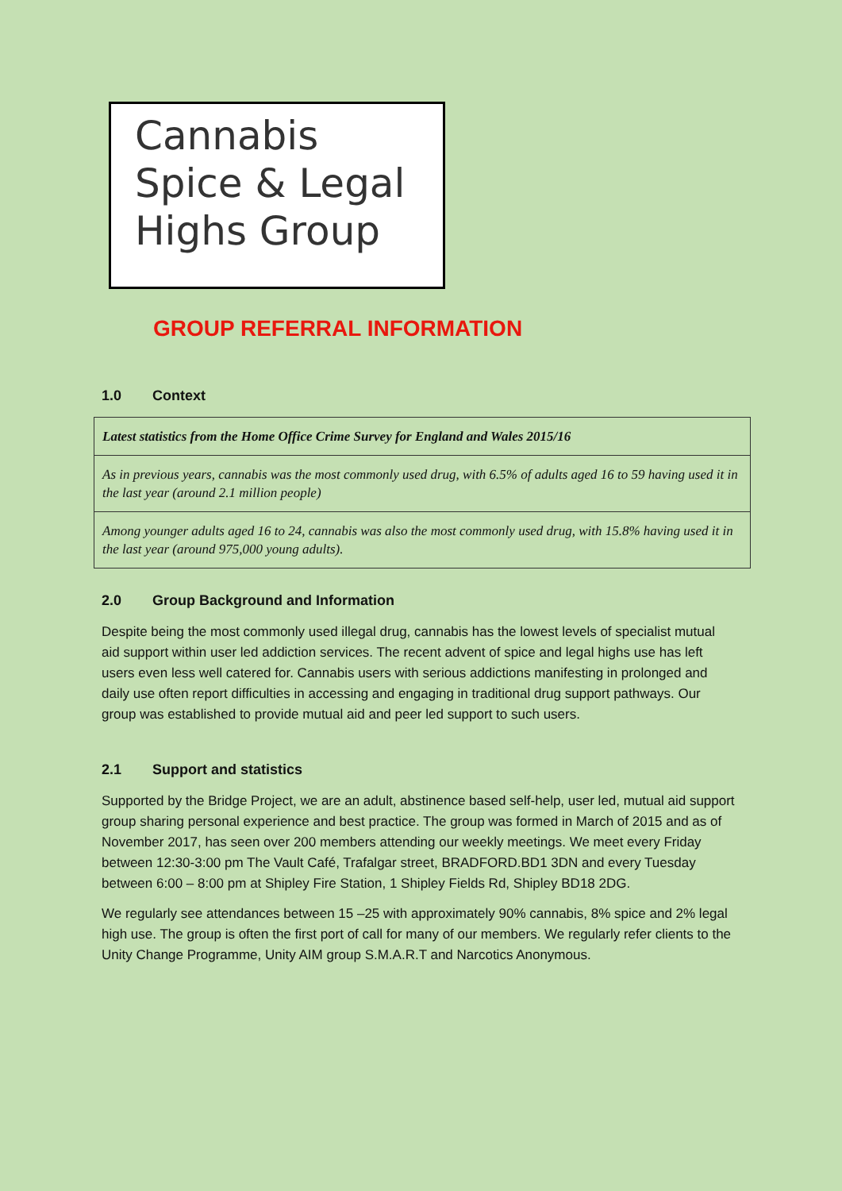Cannabis
Spice & Legal
Highs Group
GROUP REFERRAL INFORMATION
1.0 Context
| Latest statistics from the Home Office Crime Survey for England and Wales 2015/16 |
| As in previous years, cannabis was the most commonly used drug, with 6.5% of adults aged 16 to 59 having used it in the last year (around 2.1 million people) |
| Among younger adults aged 16 to 24, cannabis was also the most commonly used drug, with 15.8% having used it in the last year (around 975,000 young adults). |
2.0 Group Background and Information
Despite being the most commonly used illegal drug, cannabis has the lowest levels of specialist mutual aid support within user led addiction services. The recent advent of spice and legal highs use has left users even less well catered for. Cannabis users with serious addictions manifesting in prolonged and daily use often report difficulties in accessing and engaging in traditional drug support pathways. Our group was established to provide mutual aid and peer led support to such users.
2.1 Support and statistics
Supported by the Bridge Project, we are an adult, abstinence based self-help, user led, mutual aid support group sharing personal experience and best practice. The group was formed in March of 2015 and as of November 2017, has seen over 200 members attending our weekly meetings. We meet every Friday between 12:30-3:00 pm The Vault Café, Trafalgar street, BRADFORD.BD1 3DN and every Tuesday between 6:00 – 8:00 pm at Shipley Fire Station, 1 Shipley Fields Rd, Shipley BD18 2DG.
We regularly see attendances between 15 –25 with approximately 90% cannabis, 8% spice and 2% legal high use. The group is often the first port of call for many of our members. We regularly refer clients to the Unity Change Programme, Unity AIM group S.M.A.R.T and Narcotics Anonymous.